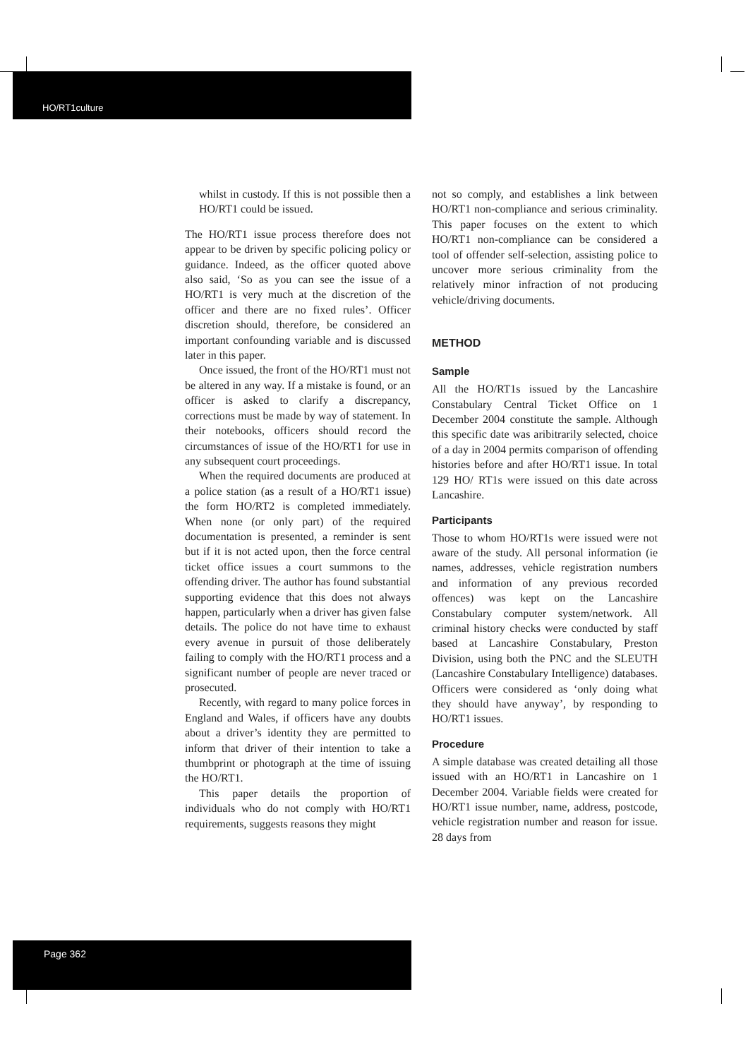HO/RT1culture
whilst in custody. If this is not possible then a HO/RT1 could be issued.
The HO/RT1 issue process therefore does not appear to be driven by specific policing policy or guidance. Indeed, as the officer quoted above also said, ‘So as you can see the issue of a HO/RT1 is very much at the discretion of the officer and there are no fixed rules’. Officer discretion should, therefore, be considered an important confounding variable and is discussed later in this paper.
Once issued, the front of the HO/RT1 must not be altered in any way. If a mistake is found, or an officer is asked to clarify a discrepancy, corrections must be made by way of statement. In their notebooks, officers should record the circumstances of issue of the HO/RT1 for use in any subsequent court proceedings.
When the required documents are produced at a police station (as a result of a HO/RT1 issue) the form HO/RT2 is completed immediately. When none (or only part) of the required documentation is presented, a reminder is sent but if it is not acted upon, then the force central ticket office issues a court summons to the offending driver. The author has found substantial supporting evidence that this does not always happen, particularly when a driver has given false details. The police do not have time to exhaust every avenue in pursuit of those deliberately failing to comply with the HO/RT1 process and a significant number of people are never traced or prosecuted.
Recently, with regard to many police forces in England and Wales, if officers have any doubts about a driver’s identity they are permitted to inform that driver of their intention to take a thumbprint or photograph at the time of issuing the HO/RT1.
This paper details the proportion of individuals who do not comply with HO/RT1 requirements, suggests reasons they might
not so comply, and establishes a link between HO/RT1 non-compliance and serious criminality. This paper focuses on the extent to which HO/RT1 non-compliance can be considered a tool of offender self-selection, assisting police to uncover more serious criminality from the relatively minor infraction of not producing vehicle/driving documents.
METHOD
Sample
All the HO/RT1s issued by the Lancashire Constabulary Central Ticket Office on 1 December 2004 constitute the sample. Although this specific date was aribitrarily selected, choice of a day in 2004 permits comparison of offending histories before and after HO/RT1 issue. In total 129 HO/ RT1s were issued on this date across Lancashire.
Participants
Those to whom HO/RT1s were issued were not aware of the study. All personal information (ie names, addresses, vehicle registration numbers and information of any previous recorded offences) was kept on the Lancashire Constabulary computer system/network. All criminal history checks were conducted by staff based at Lancashire Constabulary, Preston Division, using both the PNC and the SLEUTH (Lancashire Constabulary Intelligence) databases. Officers were considered as ‘only doing what they should have anyway’, by responding to HO/RT1 issues.
Procedure
A simple database was created detailing all those issued with an HO/RT1 in Lancashire on 1 December 2004. Variable fields were created for HO/RT1 issue number, name, address, postcode, vehicle registration number and reason for issue. 28 days from
Page 362